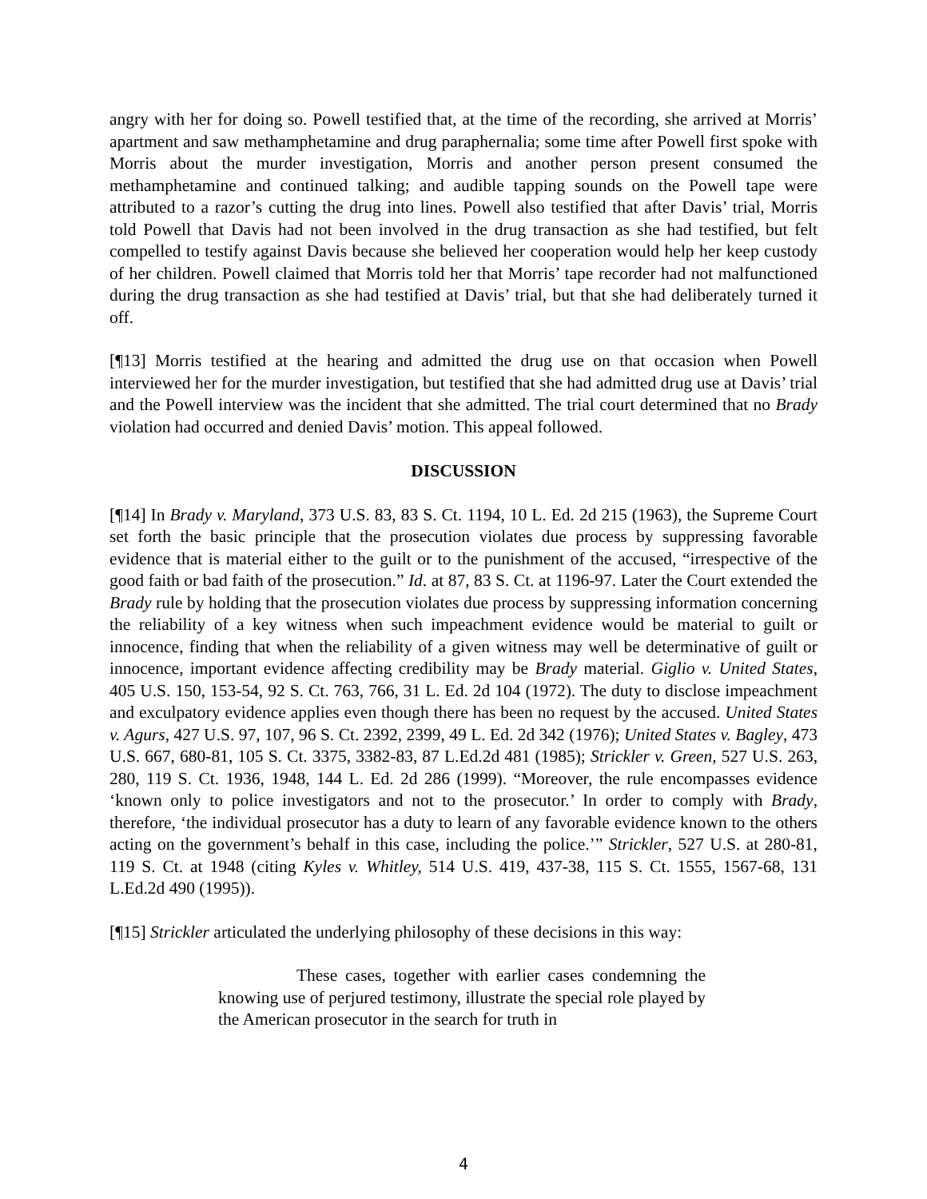angry with her for doing so. Powell testified that, at the time of the recording, she arrived at Morris’ apartment and saw methamphetamine and drug paraphernalia; some time after Powell first spoke with Morris about the murder investigation, Morris and another person present consumed the methamphetamine and continued talking; and audible tapping sounds on the Powell tape were attributed to a razor’s cutting the drug into lines. Powell also testified that after Davis’ trial, Morris told Powell that Davis had not been involved in the drug transaction as she had testified, but felt compelled to testify against Davis because she believed her cooperation would help her keep custody of her children. Powell claimed that Morris told her that Morris’ tape recorder had not malfunctioned during the drug transaction as she had testified at Davis’ trial, but that she had deliberately turned it off.
[¶13] Morris testified at the hearing and admitted the drug use on that occasion when Powell interviewed her for the murder investigation, but testified that she had admitted drug use at Davis’ trial and the Powell interview was the incident that she admitted. The trial court determined that no Brady violation had occurred and denied Davis’ motion. This appeal followed.
DISCUSSION
[¶14] In Brady v. Maryland, 373 U.S. 83, 83 S. Ct. 1194, 10 L. Ed. 2d 215 (1963), the Supreme Court set forth the basic principle that the prosecution violates due process by suppressing favorable evidence that is material either to the guilt or to the punishment of the accused, “irrespective of the good faith or bad faith of the prosecution.” Id. at 87, 83 S. Ct. at 1196-97. Later the Court extended the Brady rule by holding that the prosecution violates due process by suppressing information concerning the reliability of a key witness when such impeachment evidence would be material to guilt or innocence, finding that when the reliability of a given witness may well be determinative of guilt or innocence, important evidence affecting credibility may be Brady material. Giglio v. United States, 405 U.S. 150, 153-54, 92 S. Ct. 763, 766, 31 L. Ed. 2d 104 (1972). The duty to disclose impeachment and exculpatory evidence applies even though there has been no request by the accused. United States v. Agurs, 427 U.S. 97, 107, 96 S. Ct. 2392, 2399, 49 L. Ed. 2d 342 (1976); United States v. Bagley, 473 U.S. 667, 680-81, 105 S. Ct. 3375, 3382-83, 87 L.Ed.2d 481 (1985); Strickler v. Green, 527 U.S. 263, 280, 119 S. Ct. 1936, 1948, 144 L. Ed. 2d 286 (1999). “Moreover, the rule encompasses evidence ‘known only to police investigators and not to the prosecutor.’ In order to comply with Brady, therefore, ‘the individual prosecutor has a duty to learn of any favorable evidence known to the others acting on the government’s behalf in this case, including the police.’” Strickler, 527 U.S. at 280-81, 119 S. Ct. at 1948 (citing Kyles v. Whitley, 514 U.S. 419, 437-38, 115 S. Ct. 1555, 1567-68, 131 L.Ed.2d 490 (1995)).
[¶15] Strickler articulated the underlying philosophy of these decisions in this way:
These cases, together with earlier cases condemning the knowing use of perjured testimony, illustrate the special role played by the American prosecutor in the search for truth in
4